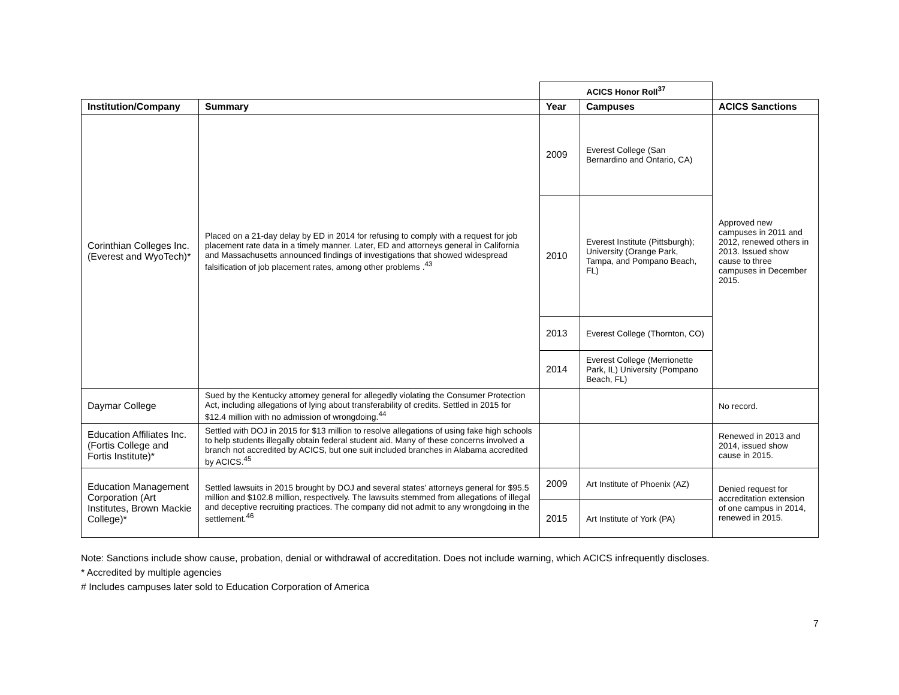| | | ACICS Honor Roll<sup>37</sup> | | |
| Institution/Company | Summary | Year | Campuses | ACICS Sanctions |
| Corinthian Colleges Inc. (Everest and WyoTech)* | Placed on a 21-day delay by ED in 2014 for refusing to comply with a request for job placement rate data in a timely manner. Later, ED and attorneys general in California and Massachusetts announced findings of investigations that showed widespread falsification of job placement rates, among other problems .<sup>43</sup> | 2009 | Everest College (San Bernardino and Ontario, CA) | Approved new campuses in 2011 and 2012, renewed others in 2013. Issued show cause to three campuses in December 2015. |
| | | 2010 | Everest Institute (Pittsburgh); University (Orange Park, Tampa, and Pompano Beach, FL) | |
| | | 2013 | Everest College (Thornton, CO) | |
| | | 2014 | Everest College (Merrionette Park, IL) University (Pompano Beach, FL) | |
| Daymar College | Sued by the Kentucky attorney general for allegedly violating the Consumer Protection Act, including allegations of lying about transferability of credits. Settled in 2015 for $12.4 million with no admission of wrongdoing.<sup>44</sup> | | | No record. |
| Education Affiliates Inc. (Fortis College and Fortis Institute)* | Settled with DOJ in 2015 for $13 million to resolve allegations of using fake high schools to help students illegally obtain federal student aid. Many of these concerns involved a branch not accredited by ACICS, but one suit included branches in Alabama accredited by ACICS.<sup>45</sup> | | | Renewed in 2013 and 2014, issued show cause in 2015. |
| Education Management Corporation (Art Institutes, Brown Mackie College)* | Settled lawsuits in 2015 brought by DOJ and several states' attorneys general for $95.5 million and $102.8 million, respectively. The lawsuits stemmed from allegations of illegal and deceptive recruiting practices. The company did not admit to any wrongdoing in the settlement.<sup>46</sup> | 2009 | Art Institute of Phoenix (AZ) | Denied request for accreditation extension of one campus in 2014, renewed in 2015. |
| | | 2015 | Art Institute of York (PA) | |
Note: Sanctions include show cause, probation, denial or withdrawal of accreditation. Does not include warning, which ACICS infrequently discloses.
* Accredited by multiple agencies
# Includes campuses later sold to Education Corporation of America
7